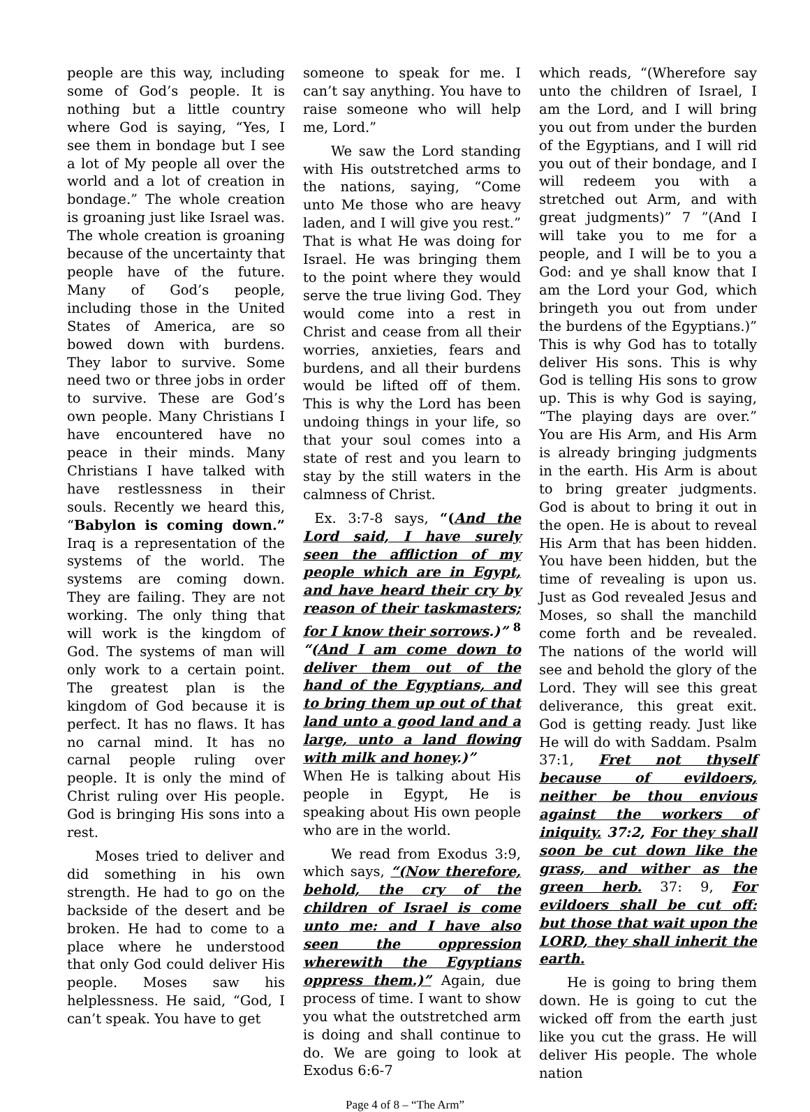people are this way, including some of God’s people. It is nothing but a little country where God is saying, “Yes, I see them in bondage but I see a lot of My people all over the world and a lot of creation in bondage.” The whole creation is groaning just like Israel was. The whole creation is groaning because of the uncertainty that people have of the future. Many of God’s people, including those in the United States of America, are so bowed down with burdens. They labor to survive. Some need two or three jobs in order to survive. These are God’s own people. Many Christians I have encountered have no peace in their minds. Many Christians I have talked with have restlessness in their souls. Recently we heard this, “Babylon is coming down.” Iraq is a representation of the systems of the world. The systems are coming down. They are failing. They are not working. The only thing that will work is the kingdom of God. The systems of man will only work to a certain point. The greatest plan is the kingdom of God because it is perfect. It has no flaws. It has no carnal mind. It has no carnal people ruling over people. It is only the mind of Christ ruling over His people. God is bringing His sons into a rest.
Moses tried to deliver and did something in his own strength. He had to go on the backside of the desert and be broken. He had to come to a place where he understood that only God could deliver His people. Moses saw his helplessness. He said, “God, I can’t speak. You have to get
someone to speak for me. I can’t say anything. You have to raise someone who will help me, Lord.”
We saw the Lord standing with His outstretched arms to the nations, saying, “Come unto Me those who are heavy laden, and I will give you rest.” That is what He was doing for Israel. He was bringing them to the point where they would serve the true living God. They would come into a rest in Christ and cease from all their worries, anxieties, fears and burdens, and all their burdens would be lifted off of them. This is why the Lord has been undoing things in your life, so that your soul comes into a state of rest and you learn to stay by the still waters in the calmness of Christ.
Ex. 3:7-8 says, “(And the Lord said, I have surely seen the affliction of my people which are in Egypt, and have heard their cry by reason of their taskmasters; for I know their sorrows.)” <sup>8</sup> “(And I am come down to deliver them out of the hand of the Egyptians, and to bring them up out of that land unto a good land and a large, unto a land flowing with milk and honey.)”
When He is talking about His people in Egypt, He is speaking about His own people who are in the world.
We read from Exodus 3:9, which says, “(Now therefore, behold, the cry of the children of Israel is come unto me: and I have also seen the oppression wherewith the Egyptians oppress them.)” Again, due process of time. I want to show you what the outstretched arm is doing and shall continue to do. We are going to look at Exodus 6:6-7
which reads, “(Wherefore say unto the children of Israel, I am the Lord, and I will bring you out from under the burden of the Egyptians, and I will rid you out of their bondage, and I will redeem you with a stretched out Arm, and with great judgments)” 7 ”(And I will take you to me for a people, and I will be to you a God: and ye shall know that I am the Lord your God, which bringeth you out from under the burdens of the Egyptians.)” This is why God has to totally deliver His sons. This is why God is telling His sons to grow up. This is why God is saying, “The playing days are over.” You are His Arm, and His Arm is already bringing judgments in the earth. His Arm is about to bring greater judgments. God is about to bring it out in the open. He is about to reveal His Arm that has been hidden. You have been hidden, but the time of revealing is upon us. Just as God revealed Jesus and Moses, so shall the manchild come forth and be revealed. The nations of the world will see and behold the glory of the Lord. They will see this great deliverance, this great exit. God is getting ready. Just like He will do with Saddam. Psalm 37:1, Fret not thyself because of evildoers, neither be thou envious against the workers of iniquity. 37:2, For they shall soon be cut down like the grass, and wither as the green herb. 37: 9, For evildoers shall be cut off: but those that wait upon the LORD, they shall inherit the earth.
He is going to bring them down. He is going to cut the wicked off from the earth just like you cut the grass. He will deliver His people. The whole nation
Page 4 of 8 – “The Arm”